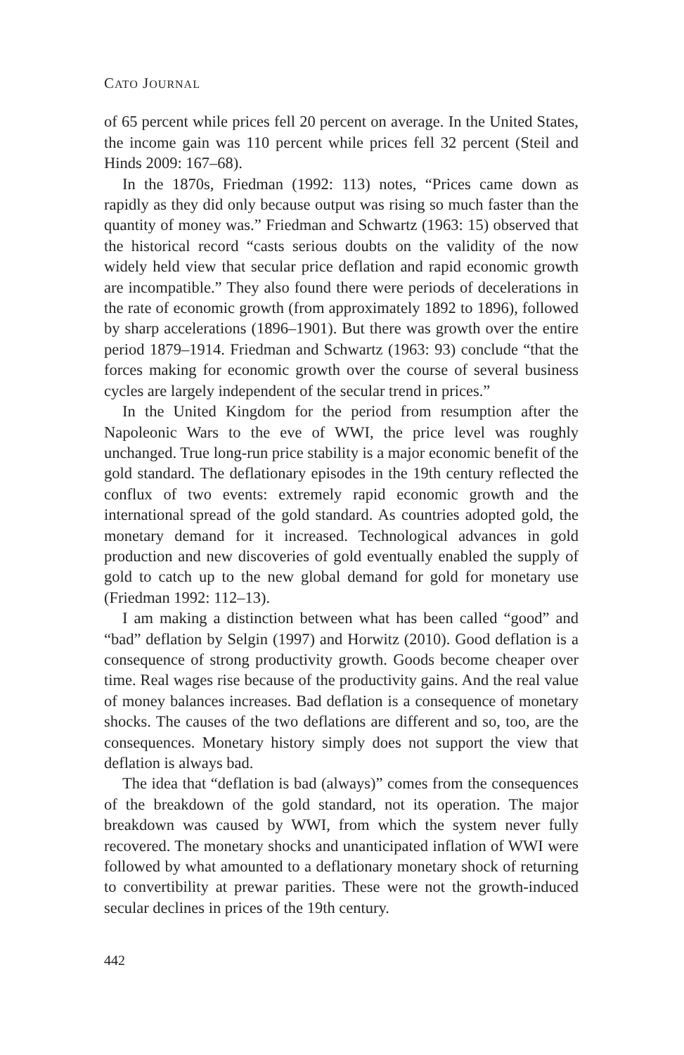CATO JOURNAL
of 65 percent while prices fell 20 percent on average. In the United States, the income gain was 110 percent while prices fell 32 percent (Steil and Hinds 2009: 167–68).
In the 1870s, Friedman (1992: 113) notes, “Prices came down as rapidly as they did only because output was rising so much faster than the quantity of money was.” Friedman and Schwartz (1963: 15) observed that the historical record “casts serious doubts on the validity of the now widely held view that secular price deflation and rapid economic growth are incompatible.” They also found there were periods of decelerations in the rate of economic growth (from approximately 1892 to 1896), followed by sharp accelerations (1896–1901). But there was growth over the entire period 1879–1914. Friedman and Schwartz (1963: 93) conclude “that the forces making for economic growth over the course of several business cycles are largely independent of the secular trend in prices.”
In the United Kingdom for the period from resumption after the Napoleonic Wars to the eve of WWI, the price level was roughly unchanged. True long-run price stability is a major economic benefit of the gold standard. The deflationary episodes in the 19th century reflected the conflux of two events: extremely rapid economic growth and the international spread of the gold standard. As countries adopted gold, the monetary demand for it increased. Technological advances in gold production and new discoveries of gold eventually enabled the supply of gold to catch up to the new global demand for gold for monetary use (Friedman 1992: 112–13).
I am making a distinction between what has been called “good” and “bad” deflation by Selgin (1997) and Horwitz (2010). Good deflation is a consequence of strong productivity growth. Goods become cheaper over time. Real wages rise because of the productivity gains. And the real value of money balances increases. Bad deflation is a consequence of monetary shocks. The causes of the two deflations are different and so, too, are the consequences. Monetary history simply does not support the view that deflation is always bad.
The idea that “deflation is bad (always)” comes from the consequences of the breakdown of the gold standard, not its operation. The major breakdown was caused by WWI, from which the system never fully recovered. The monetary shocks and unanticipated inflation of WWI were followed by what amounted to a deflationary monetary shock of returning to convertibility at prewar parities. These were not the growth-induced secular declines in prices of the 19th century.
442